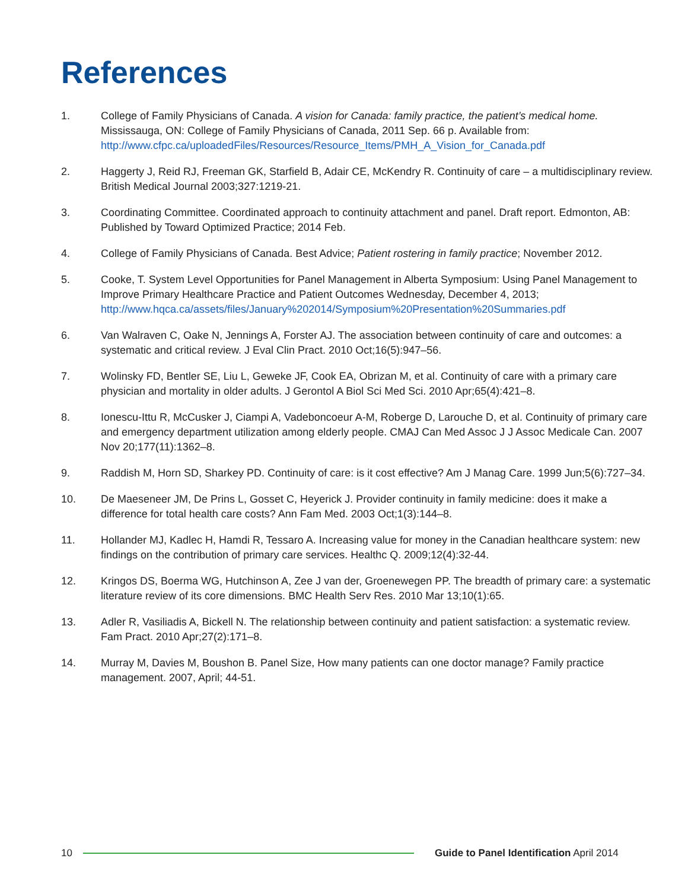References
1. College of Family Physicians of Canada. A vision for Canada: family practice, the patient’s medical home. Mississauga, ON: College of Family Physicians of Canada, 2011 Sep. 66 p. Available from: http://www.cfpc.ca/uploadedFiles/Resources/Resource_Items/PMH_A_Vision_for_Canada.pdf
2. Haggerty J, Reid RJ, Freeman GK, Starfield B, Adair CE, McKendry R. Continuity of care – a multidisciplinary review. British Medical Journal 2003;327:1219-21.
3. Coordinating Committee. Coordinated approach to continuity attachment and panel. Draft report. Edmonton, AB: Published by Toward Optimized Practice; 2014 Feb.
4. College of Family Physicians of Canada. Best Advice; Patient rostering in family practice; November 2012.
5. Cooke, T. System Level Opportunities for Panel Management in Alberta Symposium: Using Panel Management to Improve Primary Healthcare Practice and Patient Outcomes Wednesday, December 4, 2013; http://www.hqca.ca/assets/files/January%202014/Symposium%20Presentation%20Summaries.pdf
6. Van Walraven C, Oake N, Jennings A, Forster AJ. The association between continuity of care and outcomes: a systematic and critical review. J Eval Clin Pract. 2010 Oct;16(5):947–56.
7. Wolinsky FD, Bentler SE, Liu L, Geweke JF, Cook EA, Obrizan M, et al. Continuity of care with a primary care physician and mortality in older adults. J Gerontol A Biol Sci Med Sci. 2010 Apr;65(4):421–8.
8. Ionescu-Ittu R, McCusker J, Ciampi A, Vadeboncoeur A-M, Roberge D, Larouche D, et al. Continuity of primary care and emergency department utilization among elderly people. CMAJ Can Med Assoc J J Assoc Medicale Can. 2007 Nov 20;177(11):1362–8.
9. Raddish M, Horn SD, Sharkey PD. Continuity of care: is it cost effective? Am J Manag Care. 1999 Jun;5(6):727–34.
10. De Maeseneer JM, De Prins L, Gosset C, Heyerick J. Provider continuity in family medicine: does it make a difference for total health care costs? Ann Fam Med. 2003 Oct;1(3):144–8.
11. Hollander MJ, Kadlec H, Hamdi R, Tessaro A. Increasing value for money in the Canadian healthcare system: new findings on the contribution of primary care services. Healthc Q. 2009;12(4):32-44.
12. Kringos DS, Boerma WG, Hutchinson A, Zee J van der, Groenewegen PP. The breadth of primary care: a systematic literature review of its core dimensions. BMC Health Serv Res. 2010 Mar 13;10(1):65.
13. Adler R, Vasiliadis A, Bickell N. The relationship between continuity and patient satisfaction: a systematic review. Fam Pract. 2010 Apr;27(2):171–8.
14. Murray M, Davies M, Boushon B. Panel Size, How many patients can one doctor manage? Family practice management. 2007, April; 44-51.
10 Guide to Panel Identification April 2014